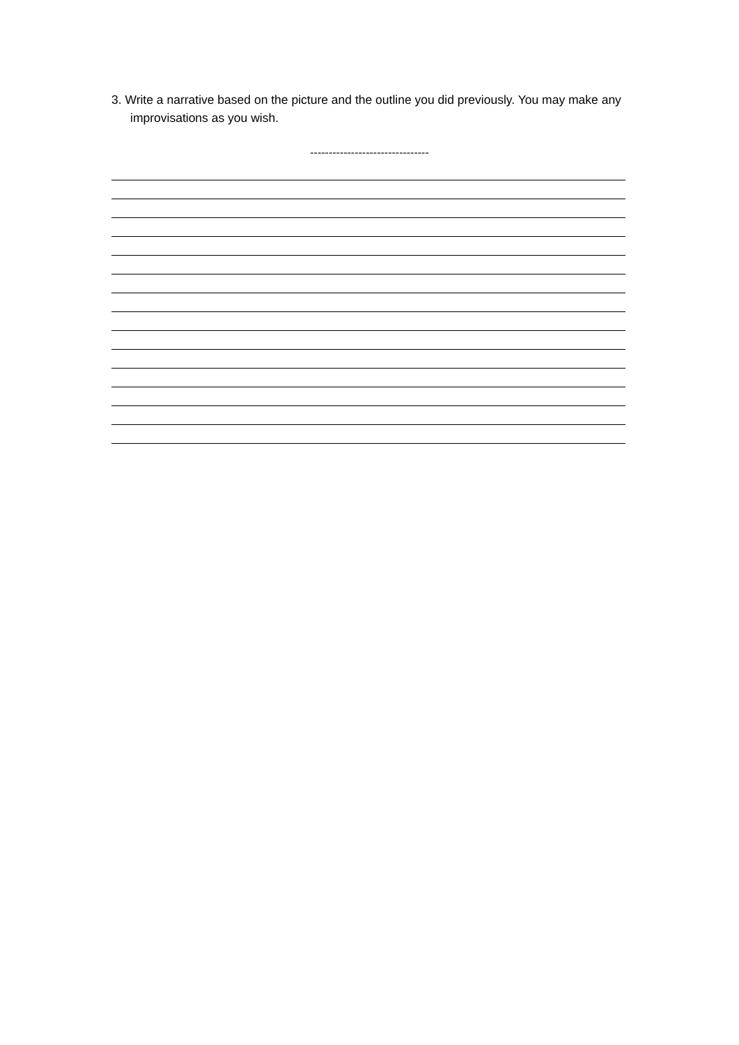3. Write a narrative based on the picture and the outline you did previously. You may make any improvisations as you wish.
--------------------------------